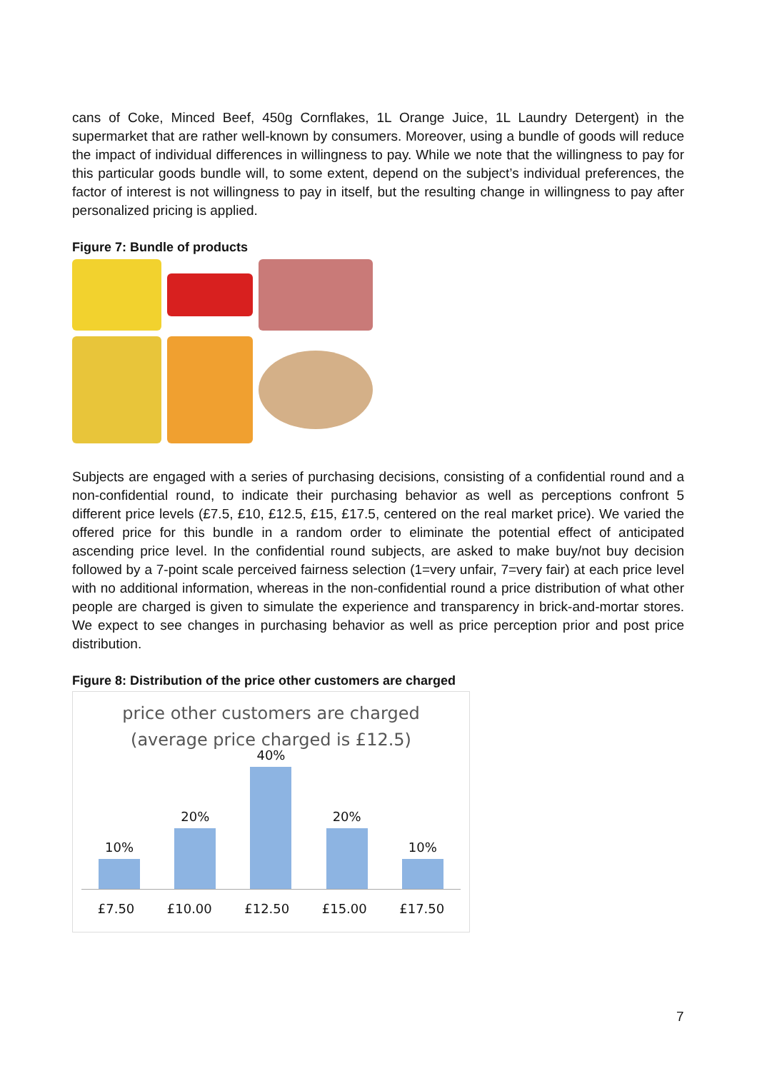cans of Coke, Minced Beef, 450g Cornflakes, 1L Orange Juice, 1L Laundry Detergent) in the supermarket that are rather well-known by consumers. Moreover, using a bundle of goods will reduce the impact of individual differences in willingness to pay. While we note that the willingness to pay for this particular goods bundle will, to some extent, depend on the subject’s individual preferences, the factor of interest is not willingness to pay in itself, but the resulting change in willingness to pay after personalized pricing is applied.
Figure 7: Bundle of products
Subjects are engaged with a series of purchasing decisions, consisting of a confidential round and a non-confidential round, to indicate their purchasing behavior as well as perceptions confront 5 different price levels (£7.5, £10, £12.5, £15, £17.5, centered on the real market price). We varied the offered price for this bundle in a random order to eliminate the potential effect of anticipated ascending price level. In the confidential round subjects, are asked to make buy/not buy decision followed by a 7-point scale perceived fairness selection (1=very unfair, 7=very fair) at each price level with no additional information, whereas in the non-confidential round a price distribution of what other people are charged is given to simulate the experience and transparency in brick-and-mortar stores. We expect to see changes in purchasing behavior as well as price perception prior and post price distribution.
Figure 8: Distribution of the price other customers are charged
price other customers are charged
(average price charged is £12.5)
10%
20%
40%
20%
10%
£7.50 £10.00 £12.50 £15.00 £17.50
7